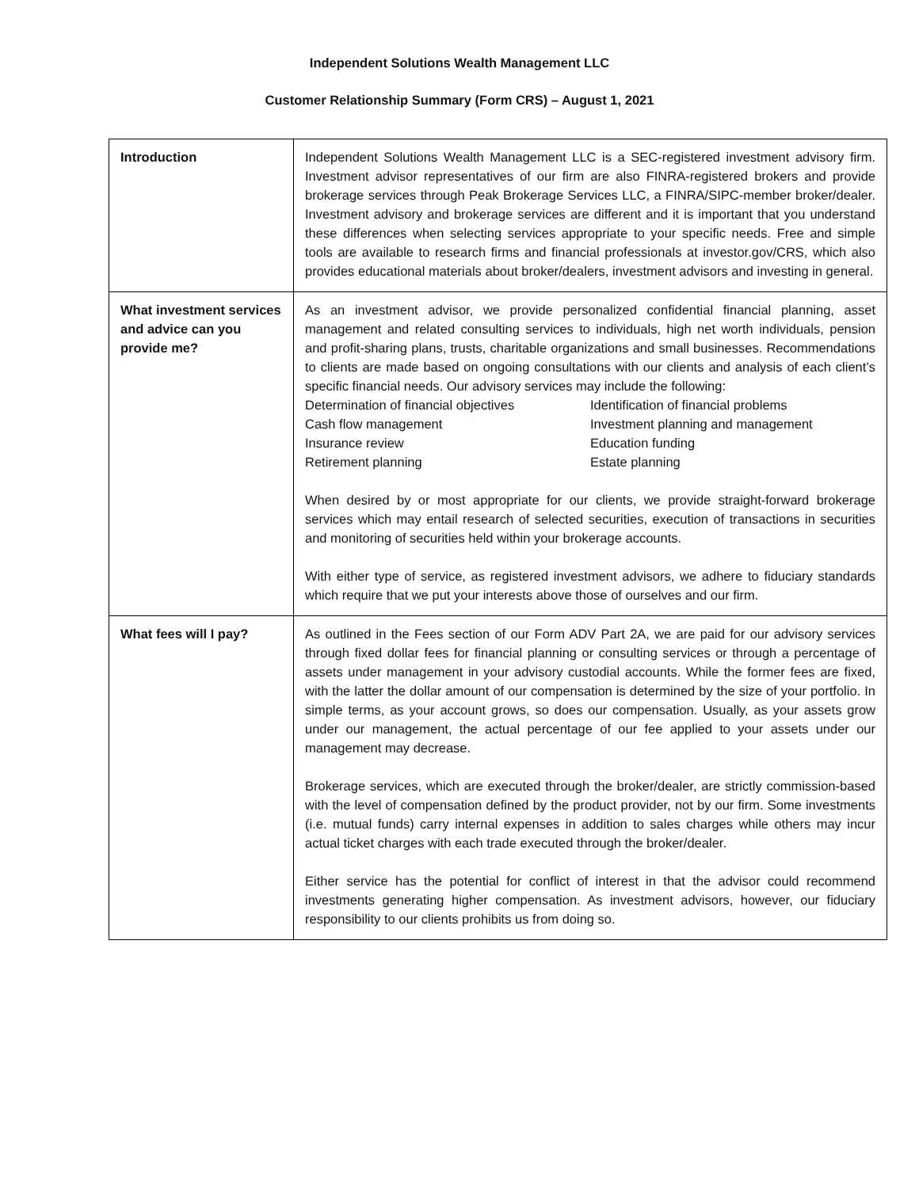Independent Solutions Wealth Management LLC
Customer Relationship Summary (Form CRS) – August 1, 2021
| Introduction | Independent Solutions Wealth Management LLC is a SEC-registered investment advisory firm. Investment advisor representatives of our firm are also FINRA-registered brokers and provide brokerage services through Peak Brokerage Services LLC, a FINRA/SIPC-member broker/dealer. Investment advisory and brokerage services are different and it is important that you understand these differences when selecting services appropriate to your specific needs. Free and simple tools are available to research firms and financial professionals at investor.gov/CRS, which also provides educational materials about broker/dealers, investment advisors and investing in general. |
| What investment services and advice can you provide me? | As an investment advisor, we provide personalized confidential financial planning, asset management and related consulting services to individuals, high net worth individuals, pension and profit-sharing plans, trusts, charitable organizations and small businesses. Recommendations to clients are made based on ongoing consultations with our clients and analysis of each client’s specific financial needs. Our advisory services may include the following: Determination of financial objectives Identification of financial problems Cash flow management Investment planning and management Insurance review Education funding Retirement planning Estate planning When desired by or most appropriate for our clients, we provide straight-forward brokerage services which may entail research of selected securities, execution of transactions in securities and monitoring of securities held within your brokerage accounts. With either type of service, as registered investment advisors, we adhere to fiduciary standards which require that we put your interests above those of ourselves and our firm. |
| What fees will I pay? | As outlined in the Fees section of our Form ADV Part 2A, we are paid for our advisory services through fixed dollar fees for financial planning or consulting services or through a percentage of assets under management in your advisory custodial accounts. While the former fees are fixed, with the latter the dollar amount of our compensation is determined by the size of your portfolio. In simple terms, as your account grows, so does our compensation. Usually, as your assets grow under our management, the actual percentage of our fee applied to your assets under our management may decrease. Brokerage services, which are executed through the broker/dealer, are strictly commission-based with the level of compensation defined by the product provider, not by our firm. Some investments (i.e. mutual funds) carry internal expenses in addition to sales charges while others may incur actual ticket charges with each trade executed through the broker/dealer. Either service has the potential for conflict of interest in that the advisor could recommend investments generating higher compensation. As investment advisors, however, our fiduciary responsibility to our clients prohibits us from doing so. |